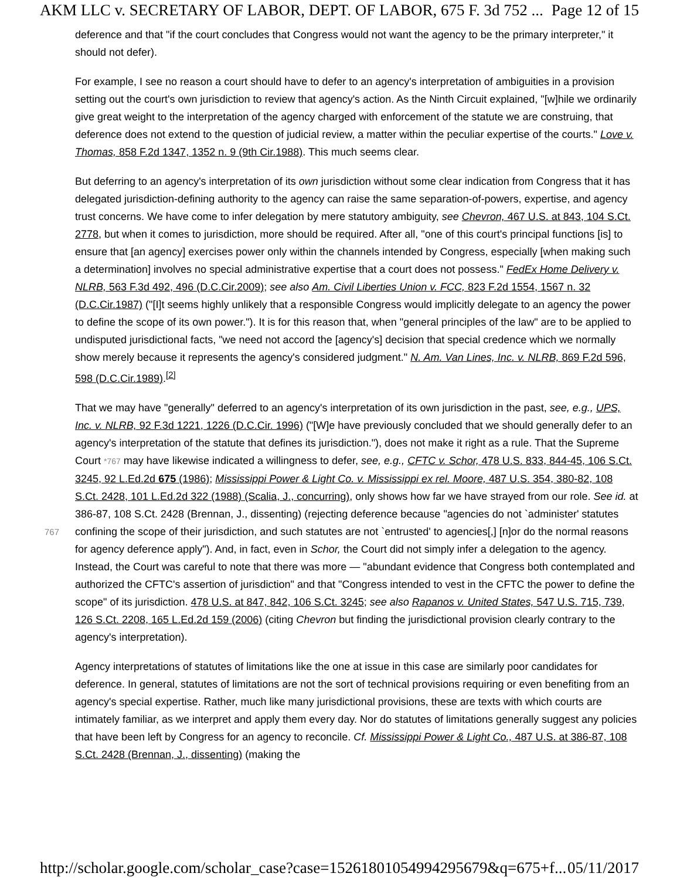AKM LLC v. SECRETARY OF LABOR, DEPT. OF LABOR, 675 F. 3d 752 ... Page 12 of 15
deference and that "if the court concludes that Congress would not want the agency to be the primary interpreter," it should not defer).
For example, I see no reason a court should have to defer to an agency's interpretation of ambiguities in a provision setting out the court's own jurisdiction to review that agency's action. As the Ninth Circuit explained, "[w]hile we ordinarily give great weight to the interpretation of the agency charged with enforcement of the statute we are construing, that deference does not extend to the question of judicial review, a matter within the peculiar expertise of the courts." Love v. Thomas, 858 F.2d 1347, 1352 n. 9 (9th Cir.1988). This much seems clear.
But deferring to an agency's interpretation of its own jurisdiction without some clear indication from Congress that it has delegated jurisdiction-defining authority to the agency can raise the same separation-of-powers, expertise, and agency trust concerns. We have come to infer delegation by mere statutory ambiguity, see Chevron, 467 U.S. at 843, 104 S.Ct. 2778, but when it comes to jurisdiction, more should be required. After all, "one of this court's principal functions [is] to ensure that [an agency] exercises power only within the channels intended by Congress, especially [when making such a determination] involves no special administrative expertise that a court does not possess." FedEx Home Delivery v. NLRB, 563 F.3d 492, 496 (D.C.Cir.2009); see also Am. Civil Liberties Union v. FCC, 823 F.2d 1554, 1567 n. 32 (D.C.Cir.1987) ("[I]t seems highly unlikely that a responsible Congress would implicitly delegate to an agency the power to define the scope of its own power."). It is for this reason that, when "general principles of the law" are to be applied to undisputed jurisdictional facts, "we need not accord the [agency's] decision that special credence which we normally show merely because it represents the agency's considered judgment." N. Am. Van Lines, Inc. v. NLRB, 869 F.2d 596, 598 (D.C.Cir.1989).<sup>[2]</sup>
That we may have "generally" deferred to an agency's interpretation of its own jurisdiction in the past, see, e.g., UPS, Inc. v. NLRB, 92 F.3d 1221, 1226 (D.C.Cir. 1996) ("[W]e have previously concluded that we should generally defer to an agency's interpretation of the statute that defines its jurisdiction."), does not
767
make it right as a rule. That the Supreme Court *767 may have likewise indicated a willingness to defer, see, e.g., CFTC v. Schor, 478 U.S. 833, 844-45, 106 S.Ct. 3245, 92 L.Ed.2d 675 (1986); Mississippi Power & Light Co. v. Mississippi ex rel. Moore, 487 U.S. 354, 380-82, 108 S.Ct. 2428, 101 L.Ed.2d 322 (1988) (Scalia, J., concurring), only shows how far we have strayed from our role. See id. at 386-87, 108 S.Ct. 2428 (Brennan, J., dissenting) (rejecting deference because "agencies do not `administer' statutes confining the scope of their jurisdiction, and such statutes are not `entrusted' to agencies[,] [n]or do the normal reasons for agency deference apply"). And, in fact, even in Schor, the Court did not simply infer a delegation to the agency. Instead, the Court was careful to note that there was more — "abundant evidence that Congress both contemplated and authorized the CFTC's assertion of jurisdiction" and that "Congress intended to vest in the CFTC the power to define the scope" of its jurisdiction. 478 U.S. at 847, 842, 106 S.Ct. 3245; see also Rapanos v. United States, 547 U.S. 715, 739, 126 S.Ct. 2208, 165 L.Ed.2d 159 (2006) (citing Chevron but finding the jurisdictional provision clearly contrary to the agency's interpretation).
Agency interpretations of statutes of limitations like the one at issue in this case are similarly poor candidates for deference. In general, statutes of limitations are not the sort of technical provisions requiring or even benefiting from an agency's special expertise. Rather, much like many jurisdictional provisions, these are texts with which courts are intimately familiar, as we interpret and apply them every day. Nor do statutes of limitations generally suggest any policies that have been left by Congress for an agency to reconcile. Cf. Mississippi Power & Light Co., 487 U.S. at 386-87, 108 S.Ct. 2428 (Brennan, J., dissenting) (making the
http://scholar.google.com/scholar_case?case=15261801054994295679&q=675+f... 05/11/2017